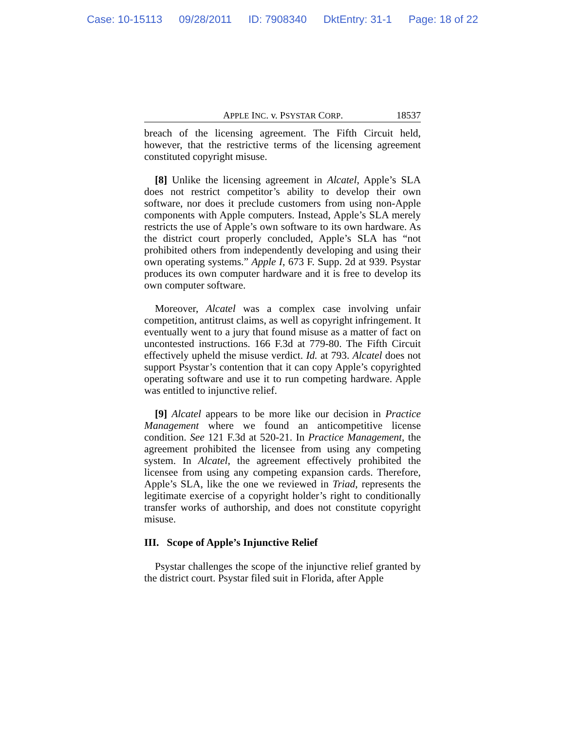Case: 10-15113 09/28/2011 ID: 7908340 DktEntry: 31-1 Page: 18 of 22
APPLE INC. v. PSYSTAR CORP. 18537
breach of the licensing agreement. The Fifth Circuit held, however, that the restrictive terms of the licensing agreement constituted copyright misuse.
[8] Unlike the licensing agreement in Alcatel, Apple’s SLA does not restrict competitor’s ability to develop their own software, nor does it preclude customers from using non-Apple components with Apple computers. Instead, Apple’s SLA merely restricts the use of Apple’s own software to its own hardware. As the district court properly concluded, Apple’s SLA has “not prohibited others from independently developing and using their own operating systems.” Apple I, 673 F. Supp. 2d at 939. Psystar produces its own computer hardware and it is free to develop its own computer software.
Moreover, Alcatel was a complex case involving unfair competition, antitrust claims, as well as copyright infringement. It eventually went to a jury that found misuse as a matter of fact on uncontested instructions. 166 F.3d at 779-80. The Fifth Circuit effectively upheld the misuse verdict. Id. at 793. Alcatel does not support Psystar’s contention that it can copy Apple’s copyrighted operating software and use it to run competing hardware. Apple was entitled to injunctive relief.
[9] Alcatel appears to be more like our decision in Practice Management where we found an anticompetitive license condition. See 121 F.3d at 520-21. In Practice Management, the agreement prohibited the licensee from using any competing system. In Alcatel, the agreement effectively prohibited the licensee from using any competing expansion cards. Therefore, Apple’s SLA, like the one we reviewed in Triad, represents the legitimate exercise of a copyright holder’s right to conditionally transfer works of authorship, and does not constitute copyright misuse.
III. Scope of Apple’s Injunctive Relief
Psystar challenges the scope of the injunctive relief granted by the district court. Psystar filed suit in Florida, after Apple